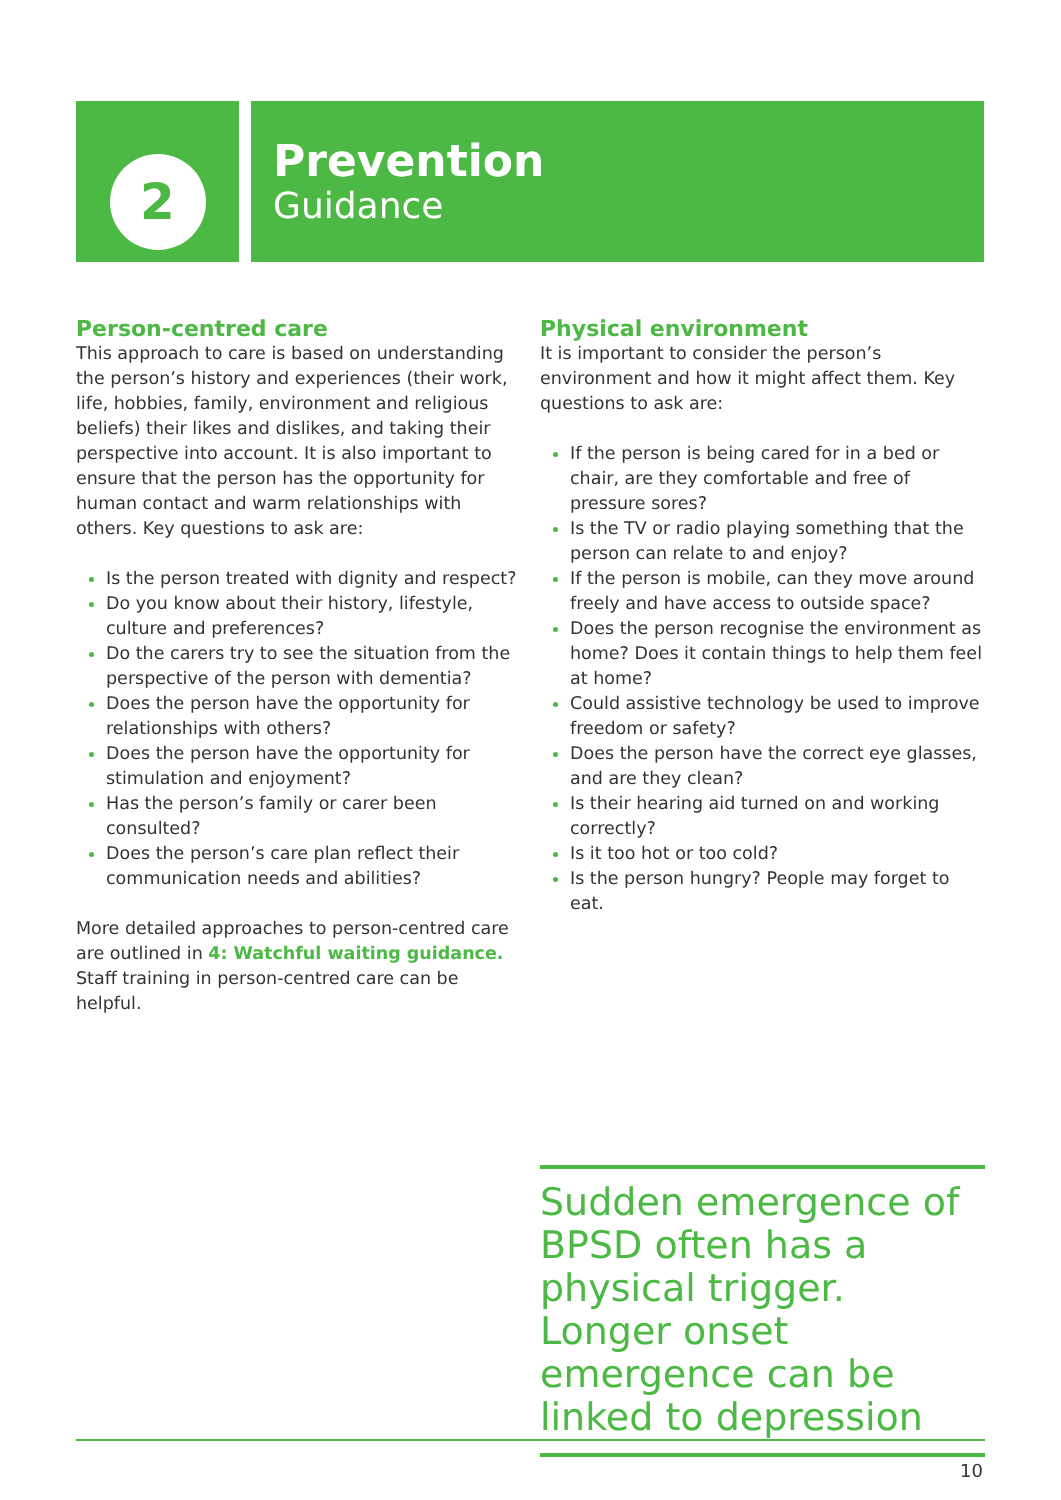2
Prevention
Guidance
Person-centred care
This approach to care is based on understanding the person’s history and experiences (their work, life, hobbies, family, environment and religious beliefs) their likes and dislikes, and taking their perspective into account. It is also important to ensure that the person has the opportunity for human contact and warm relationships with others. Key questions to ask are:
Is the person treated with dignity and respect?
Do you know about their history, lifestyle, culture and preferences?
Do the carers try to see the situation from the perspective of the person with dementia?
Does the person have the opportunity for relationships with others?
Does the person have the opportunity for stimulation and enjoyment?
Has the person’s family or carer been consulted?
Does the person’s care plan reflect their communication needs and abilities?
More detailed approaches to person-centred care are outlined in 4: Watchful waiting guidance. Staff training in person-centred care can be helpful.
Physical environment
It is important to consider the person’s environment and how it might affect them. Key questions to ask are:
If the person is being cared for in a bed or chair, are they comfortable and free of pressure sores?
Is the TV or radio playing something that the person can relate to and enjoy?
If the person is mobile, can they move around freely and have access to outside space?
Does the person recognise the environment as home? Does it contain things to help them feel at home?
Could assistive technology be used to improve freedom or safety?
Does the person have the correct eye glasses, and are they clean?
Is their hearing aid turned on and working correctly?
Is it too hot or too cold?
Is the person hungry? People may forget to eat.
Sudden emergence of BPSD often has a physical trigger. Longer onset emergence can be linked to depression
10